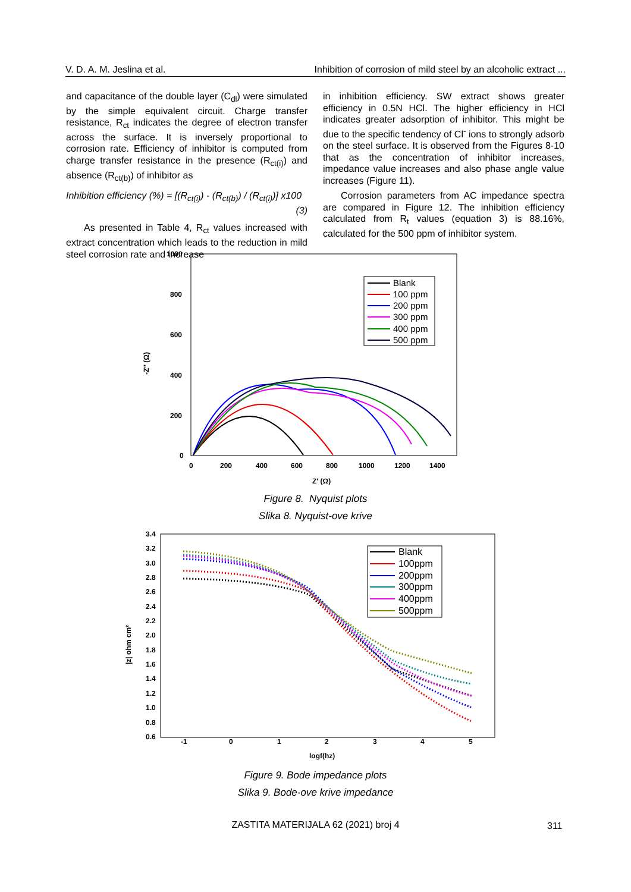V. D. A. M. Jeslina et al. Inhibition of corrosion of mild steel by an alcoholic extract ...
and capacitance of the double layer (C<sub>dl</sub>) were simulated by the simple equivalent circuit. Charge transfer resistance, R<sub>ct</sub> indicates the degree of electron transfer across the surface. It is inversely proportional to corrosion rate. Efficiency of inhibitor is computed from charge transfer resistance in the presence (R<sub>ct(i)</sub>) and absence (R<sub>ct(b)</sub>) of inhibitor as
Inhibition efficiency (%) = [(R<sub>ct(i)</sub>) - (R<sub>ct(b)</sub>) / (R<sub>ct(i)</sub>)] x100
(3)
As presented in Table 4, R<sub>ct</sub> values increased with extract concentration which leads to the reduction in mild steel corrosion rate and increase
in inhibition efficiency. SW extract shows greater efficiency in 0.5N HCl. The higher efficiency in HCl indicates greater adsorption of inhibitor. This might be due to the specific tendency of Cl<sup>-</sup> ions to strongly adsorb on the steel surface. It is observed from the Figures 8-10 that as the concentration of inhibitor increases, impedance value increases and also phase angle value increases (Figure 11).
Corrosion parameters from AC impedance spectra are compared in Figure 12. The inhibition efficiency calculated from R<sub>t</sub> values (equation 3) is 88.16%, calculated for the 500 ppm of inhibitor system.
1000
800
600
400
200
0
0
200
400
600
800
1000
1200
1400
Z' (Ω)
-Z'' (Ω)
Blank
100 ppm
200 ppm
300 ppm
400 ppm
500 ppm
Figure 8. Nyquist plots
Slika 8. Nyquist-ove krive
3.4
3.2
3.0
2.8
2.6
2.4
2.2
2.0
1.8
1.6
1.4
1.2
1.0
0.8
0.6
-1
0
1
2
3
4
5
logf(hz)
|z| ohm cm²
Blank
100ppm
200ppm
300ppm
400ppm
500ppm
Figure 9. Bode impedance plots
Slika 9. Bode-ove krive impedance
ZASTITA MATERIJALA 62 (2021) broj 4 311